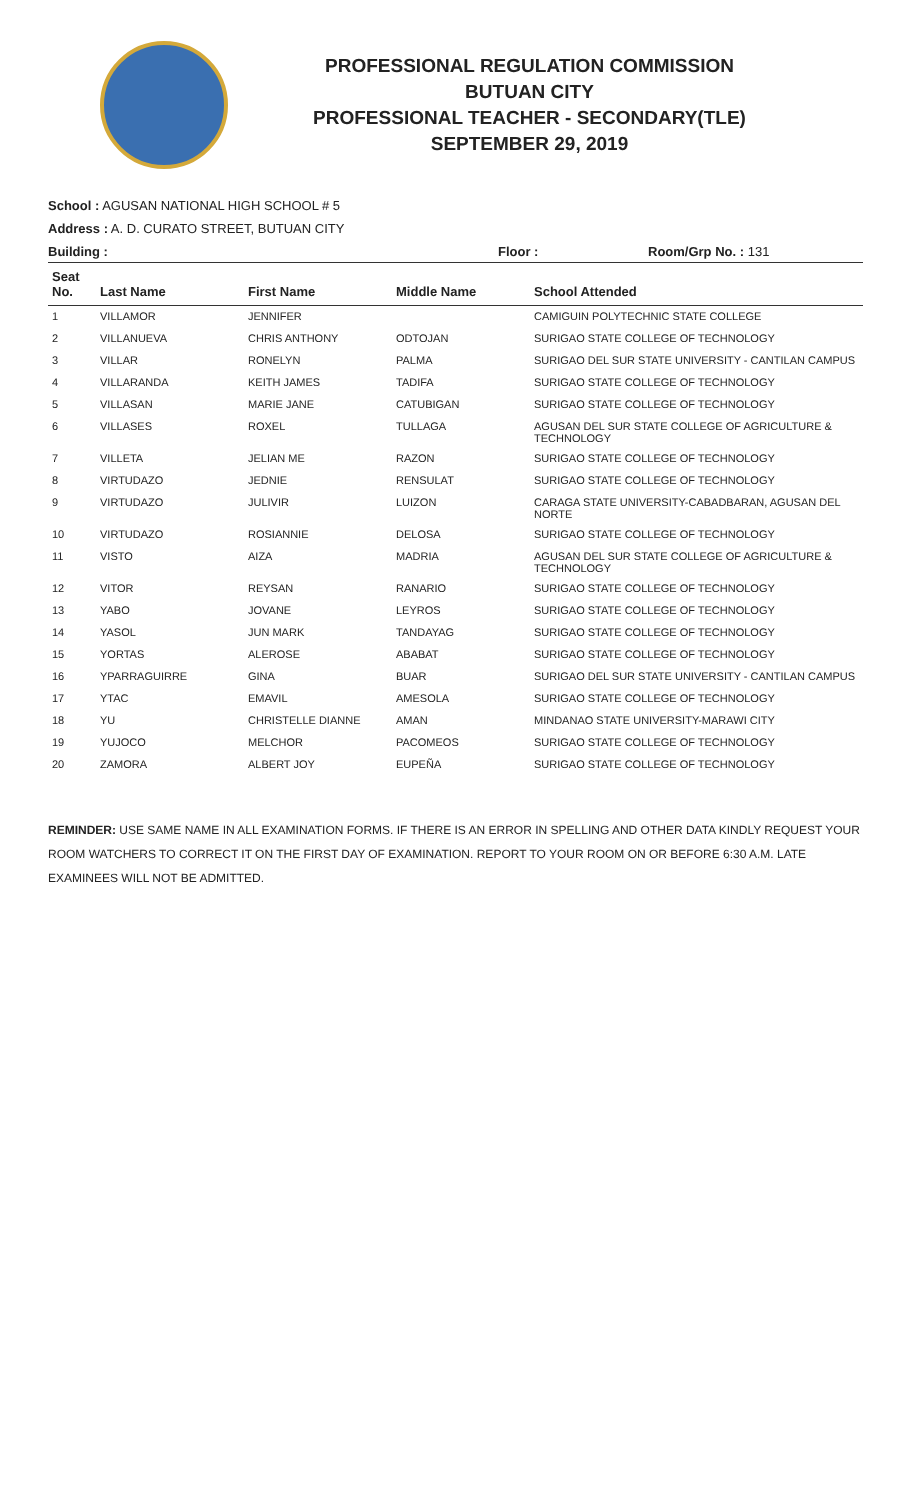PROFESSIONAL REGULATION COMMISSION
BUTUAN CITY
PROFESSIONAL TEACHER - SECONDARY(TLE)
SEPTEMBER 29, 2019
School : AGUSAN NATIONAL HIGH SCHOOL # 5
Address : A. D. CURATO STREET, BUTUAN CITY
Building : Floor : Room/Grp No. : 131
| Seat No. | Last Name | First Name | Middle Name | School Attended |
| --- | --- | --- | --- | --- |
| 1 | VILLAMOR | JENNIFER | | CAMIGUIN POLYTECHNIC STATE COLLEGE |
| 2 | VILLANUEVA | CHRIS ANTHONY | ODTOJAN | SURIGAO STATE COLLEGE OF TECHNOLOGY |
| 3 | VILLAR | RONELYN | PALMA | SURIGAO DEL SUR STATE UNIVERSITY - CANTILAN CAMPUS |
| 4 | VILLARANDA | KEITH JAMES | TADIFA | SURIGAO STATE COLLEGE OF TECHNOLOGY |
| 5 | VILLASAN | MARIE JANE | CATUBIGAN | SURIGAO STATE COLLEGE OF TECHNOLOGY |
| 6 | VILLASES | ROXEL | TULLAGA | AGUSAN DEL SUR STATE COLLEGE OF AGRICULTURE & TECHNOLOGY |
| 7 | VILLETA | JELIAN ME | RAZON | SURIGAO STATE COLLEGE OF TECHNOLOGY |
| 8 | VIRTUDAZO | JEDNIE | RENSULAT | SURIGAO STATE COLLEGE OF TECHNOLOGY |
| 9 | VIRTUDAZO | JULIVIR | LUIZON | CARAGA STATE UNIVERSITY-CABADBARAN, AGUSAN DEL NORTE |
| 10 | VIRTUDAZO | ROSIANNIE | DELOSA | SURIGAO STATE COLLEGE OF TECHNOLOGY |
| 11 | VISTO | AIZA | MADRIA | AGUSAN DEL SUR STATE COLLEGE OF AGRICULTURE & TECHNOLOGY |
| 12 | VITOR | REYSAN | RANARIO | SURIGAO STATE COLLEGE OF TECHNOLOGY |
| 13 | YABO | JOVANE | LEYROS | SURIGAO STATE COLLEGE OF TECHNOLOGY |
| 14 | YASOL | JUN MARK | TANDAYAG | SURIGAO STATE COLLEGE OF TECHNOLOGY |
| 15 | YORTAS | ALEROSE | ABABAT | SURIGAO STATE COLLEGE OF TECHNOLOGY |
| 16 | YPARRAGUIRRE | GINA | BUAR | SURIGAO DEL SUR STATE UNIVERSITY - CANTILAN CAMPUS |
| 17 | YTAC | EMAVIL | AMESOLA | SURIGAO STATE COLLEGE OF TECHNOLOGY |
| 18 | YU | CHRISTELLE DIANNE | AMAN | MINDANAO STATE UNIVERSITY-MARAWI CITY |
| 19 | YUJOCO | MELCHOR | PACOMEOS | SURIGAO STATE COLLEGE OF TECHNOLOGY |
| 20 | ZAMORA | ALBERT JOY | EUPEÑA | SURIGAO STATE COLLEGE OF TECHNOLOGY |
REMINDER: USE SAME NAME IN ALL EXAMINATION FORMS. IF THERE IS AN ERROR IN SPELLING AND OTHER DATA KINDLY REQUEST YOUR ROOM WATCHERS TO CORRECT IT ON THE FIRST DAY OF EXAMINATION. REPORT TO YOUR ROOM ON OR BEFORE 6:30 A.M. LATE EXAMINEES WILL NOT BE ADMITTED.